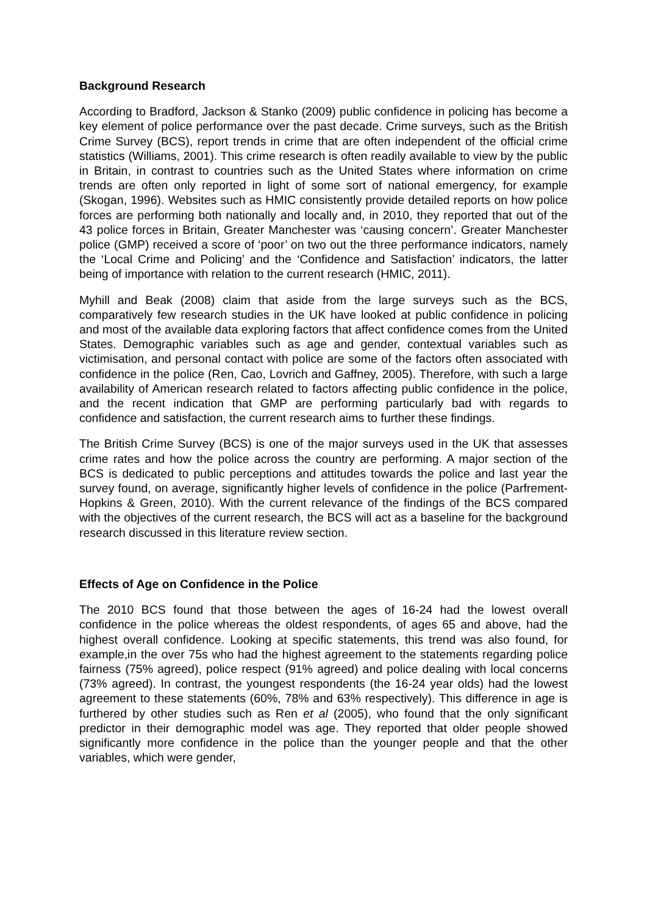Background Research
According to Bradford, Jackson & Stanko (2009) public confidence in policing has become a key element of police performance over the past decade. Crime surveys, such as the British Crime Survey (BCS), report trends in crime that are often independent of the official crime statistics (Williams, 2001). This crime research is often readily available to view by the public in Britain, in contrast to countries such as the United States where information on crime trends are often only reported in light of some sort of national emergency, for example (Skogan, 1996). Websites such as HMIC consistently provide detailed reports on how police forces are performing both nationally and locally and, in 2010, they reported that out of the 43 police forces in Britain, Greater Manchester was ‘causing concern’. Greater Manchester police (GMP) received a score of ‘poor’ on two out the three performance indicators, namely the ‘Local Crime and Policing’ and the ‘Confidence and Satisfaction’ indicators, the latter being of importance with relation to the current research (HMIC, 2011).
Myhill and Beak (2008) claim that aside from the large surveys such as the BCS, comparatively few research studies in the UK have looked at public confidence in policing and most of the available data exploring factors that affect confidence comes from the United States. Demographic variables such as age and gender, contextual variables such as victimisation, and personal contact with police are some of the factors often associated with confidence in the police (Ren, Cao, Lovrich and Gaffney, 2005). Therefore, with such a large availability of American research related to factors affecting public confidence in the police, and the recent indication that GMP are performing particularly bad with regards to confidence and satisfaction, the current research aims to further these findings.
The British Crime Survey (BCS) is one of the major surveys used in the UK that assesses crime rates and how the police across the country are performing. A major section of the BCS is dedicated to public perceptions and attitudes towards the police and last year the survey found, on average, significantly higher levels of confidence in the police (Parfrement-Hopkins & Green, 2010). With the current relevance of the findings of the BCS compared with the objectives of the current research, the BCS will act as a baseline for the background research discussed in this literature review section.
Effects of Age on Confidence in the Police
The 2010 BCS found that those between the ages of 16-24 had the lowest overall confidence in the police whereas the oldest respondents, of ages 65 and above, had the highest overall confidence. Looking at specific statements, this trend was also found, for example,in the over 75s who had the highest agreement to the statements regarding police fairness (75% agreed), police respect (91% agreed) and police dealing with local concerns (73% agreed). In contrast, the youngest respondents (the 16-24 year olds) had the lowest agreement to these statements (60%, 78% and 63% respectively). This difference in age is furthered by other studies such as Ren et al (2005), who found that the only significant predictor in their demographic model was age. They reported that older people showed significantly more confidence in the police than the younger people and that the other variables, which were gender,